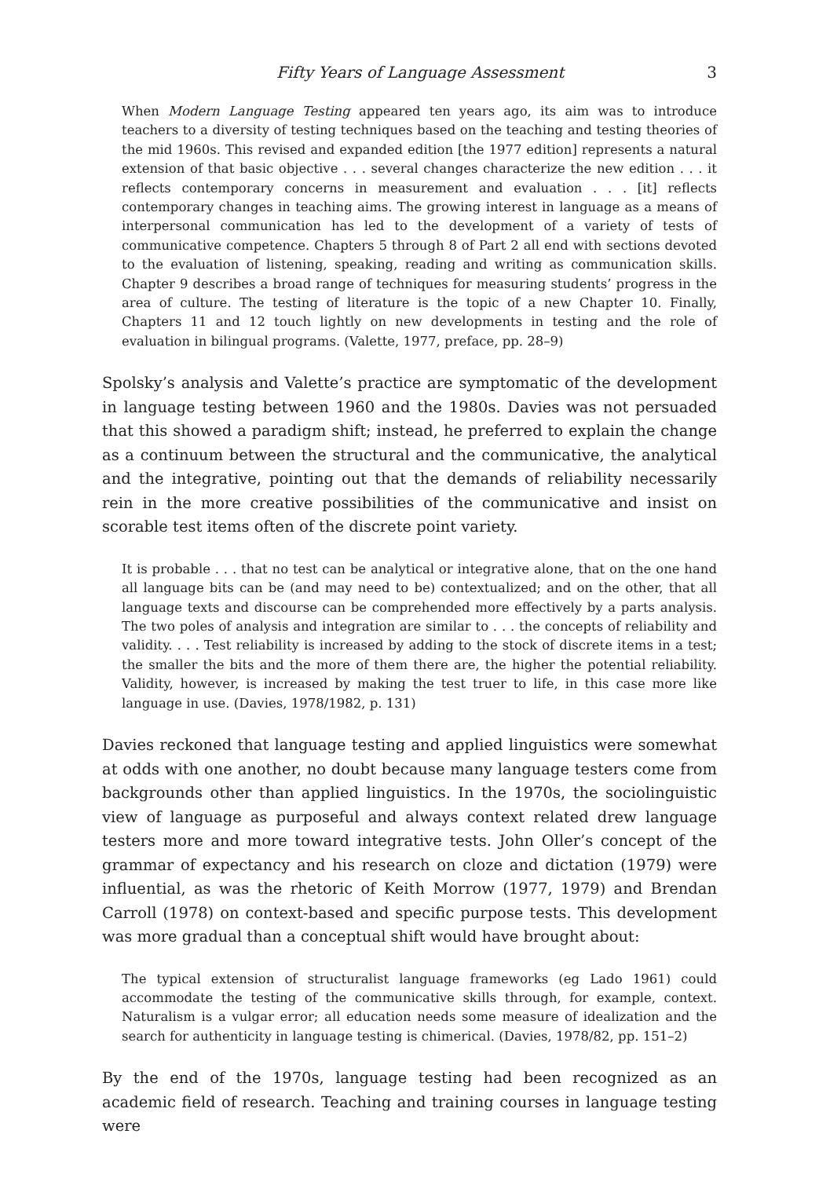Fifty Years of Language Assessment 3
When Modern Language Testing appeared ten years ago, its aim was to introduce teachers to a diversity of testing techniques based on the teaching and testing theories of the mid 1960s. This revised and expanded edition [the 1977 edition] represents a natural extension of that basic objective . . . several changes characterize the new edition . . . it reflects contemporary concerns in measurement and evaluation . . . [it] reflects contemporary changes in teaching aims. The growing interest in language as a means of interpersonal communication has led to the development of a variety of tests of communicative competence. Chapters 5 through 8 of Part 2 all end with sections devoted to the evaluation of listening, speaking, reading and writing as communication skills. Chapter 9 describes a broad range of techniques for measuring students’ progress in the area of culture. The testing of literature is the topic of a new Chapter 10. Finally, Chapters 11 and 12 touch lightly on new developments in testing and the role of evaluation in bilingual programs. (Valette, 1977, preface, pp. 28–9)
Spolsky’s analysis and Valette’s practice are symptomatic of the development in language testing between 1960 and the 1980s. Davies was not persuaded that this showed a paradigm shift; instead, he preferred to explain the change as a continuum between the structural and the communicative, the analytical and the integrative, pointing out that the demands of reliability necessarily rein in the more creative possibilities of the communicative and insist on scorable test items often of the discrete point variety.
It is probable . . . that no test can be analytical or integrative alone, that on the one hand all language bits can be (and may need to be) contextualized; and on the other, that all language texts and discourse can be comprehended more effectively by a parts analysis. The two poles of analysis and integration are similar to . . . the concepts of reliability and validity. . . . Test reliability is increased by adding to the stock of discrete items in a test; the smaller the bits and the more of them there are, the higher the potential reliability. Validity, however, is increased by making the test truer to life, in this case more like language in use. (Davies, 1978/1982, p. 131)
Davies reckoned that language testing and applied linguistics were somewhat at odds with one another, no doubt because many language testers come from backgrounds other than applied linguistics. In the 1970s, the sociolinguistic view of language as purposeful and always context related drew language testers more and more toward integrative tests. John Oller’s concept of the grammar of expectancy and his research on cloze and dictation (1979) were influential, as was the rhetoric of Keith Morrow (1977, 1979) and Brendan Carroll (1978) on context-based and specific purpose tests. This development was more gradual than a conceptual shift would have brought about:
The typical extension of structuralist language frameworks (eg Lado 1961) could accommodate the testing of the communicative skills through, for example, context. Naturalism is a vulgar error; all education needs some measure of idealization and the search for authenticity in language testing is chimerical. (Davies, 1978/82, pp. 151–2)
By the end of the 1970s, language testing had been recognized as an academic field of research. Teaching and training courses in language testing were